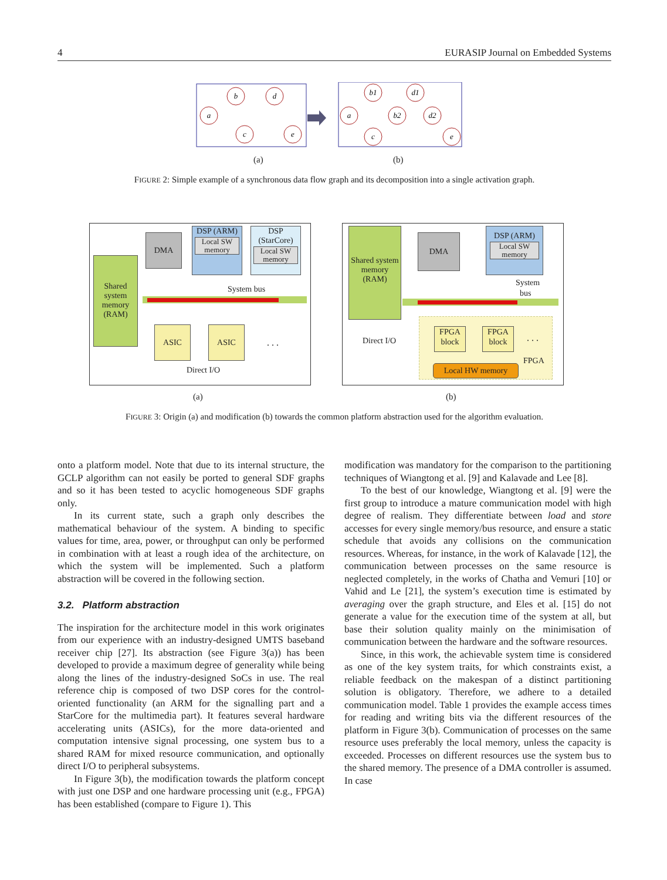4 EURASIP Journal on Embedded Systems
a
b
d
c
e
a
b1
d1
b2
d2
c
e
(a) (b)
FIGURE 2: Simple example of a synchronous data flow graph and its decomposition into a single activation graph.
Shared system memory (RAM)
DMA
DSP (ARM)
Local SW memory
DSP (StarCore)
Local SW memory
System bus
ASIC ASIC
. . .
Direct I/O
Shared system memory (RAM)
DMA
DSP (ARM)
Local SW memory
System
bus
Direct I/O
FPGA block
FPGA block
. . .
FPGA
Local HW memory
(a) (b)
FIGURE 3: Origin (a) and modification (b) towards the common platform abstraction used for the algorithm evaluation.
onto a platform model. Note that due to its internal structure, the GCLP algorithm can not easily be ported to general SDF graphs and so it has been tested to acyclic homogeneous SDF graphs only.
In its current state, such a graph only describes the mathematical behaviour of the system. A binding to specific values for time, area, power, or throughput can only be performed in combination with at least a rough idea of the architecture, on which the system will be implemented. Such a platform abstraction will be covered in the following section.
3.2. Platform abstraction
The inspiration for the architecture model in this work originates from our experience with an industry-designed UMTS baseband receiver chip [27]. Its abstraction (see Figure 3(a)) has been developed to provide a maximum degree of generality while being along the lines of the industry-designed SoCs in use. The real reference chip is composed of two DSP cores for the control-oriented functionality (an ARM for the signalling part and a StarCore for the multimedia part). It features several hardware accelerating units (ASICs), for the more data-oriented and computation intensive signal processing, one system bus to a shared RAM for mixed resource communication, and optionally direct I/O to peripheral subsystems.
In Figure 3(b), the modification towards the platform concept with just one DSP and one hardware processing unit (e.g., FPGA) has been established (compare to Figure 1). This
modification was mandatory for the comparison to the partitioning techniques of Wiangtong et al. [9] and Kalavade and Lee [8].
To the best of our knowledge, Wiangtong et al. [9] were the first group to introduce a mature communication model with high degree of realism. They differentiate between load and store accesses for every single memory/bus resource, and ensure a static schedule that avoids any collisions on the communication resources. Whereas, for instance, in the work of Kalavade [12], the communication between processes on the same resource is neglected completely, in the works of Chatha and Vemuri [10] or Vahid and Le [21], the system’s execution time is estimated by averaging over the graph structure, and Eles et al. [15] do not generate a value for the execution time of the system at all, but base their solution quality mainly on the minimisation of communication between the hardware and the software resources.
Since, in this work, the achievable system time is considered as one of the key system traits, for which constraints exist, a reliable feedback on the makespan of a distinct partitioning solution is obligatory. Therefore, we adhere to a detailed communication model. Table 1 provides the example access times for reading and writing bits via the different resources of the platform in Figure 3(b). Communication of processes on the same resource uses preferably the local memory, unless the capacity is exceeded. Processes on different resources use the system bus to the shared memory. The presence of a DMA controller is assumed. In case